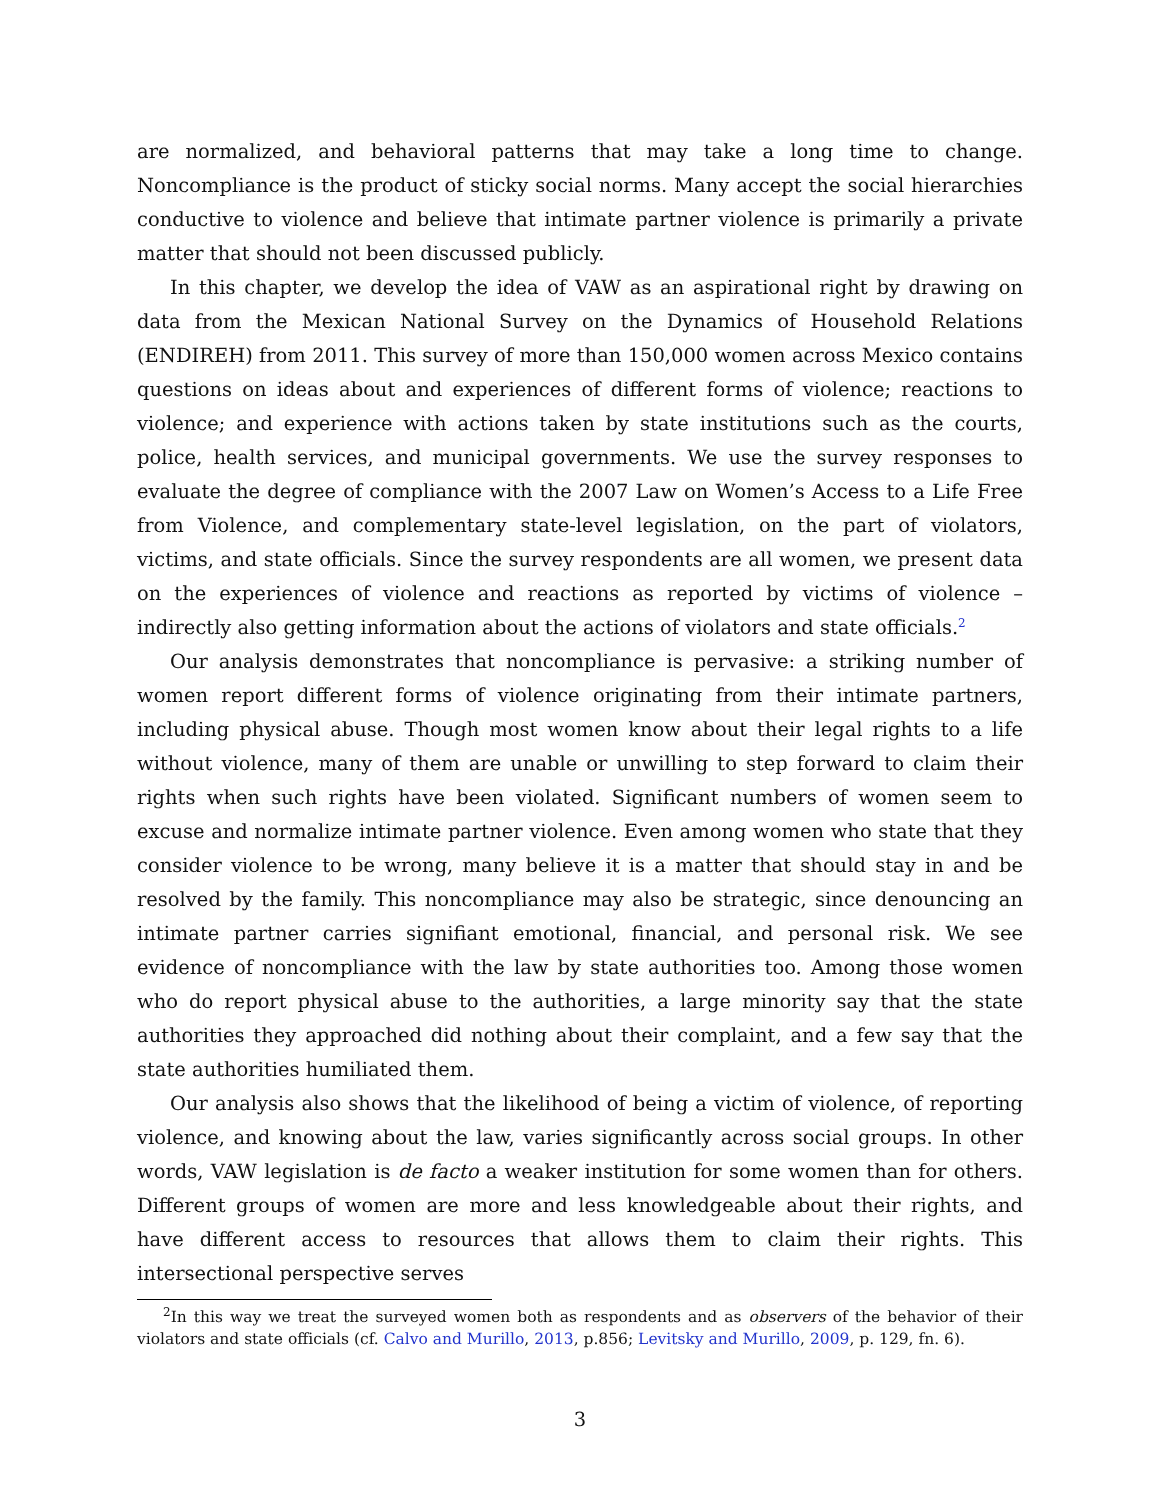are normalized, and behavioral patterns that may take a long time to change. Noncompliance is the product of sticky social norms. Many accept the social hierarchies conductive to violence and believe that intimate partner violence is primarily a private matter that should not been discussed publicly.
In this chapter, we develop the idea of VAW as an aspirational right by drawing on data from the Mexican National Survey on the Dynamics of Household Relations (ENDIREH) from 2011. This survey of more than 150,000 women across Mexico contains questions on ideas about and experiences of different forms of violence; reactions to violence; and experience with actions taken by state institutions such as the courts, police, health services, and municipal governments. We use the survey responses to evaluate the degree of compliance with the 2007 Law on Women’s Access to a Life Free from Violence, and complementary state-level legislation, on the part of violators, victims, and state officials. Since the survey respondents are all women, we present data on the experiences of violence and reactions as reported by victims of violence – indirectly also getting information about the actions of violators and state officials.<sup>2</sup>
Our analysis demonstrates that noncompliance is pervasive: a striking number of women report different forms of violence originating from their intimate partners, including physical abuse. Though most women know about their legal rights to a life without violence, many of them are unable or unwilling to step forward to claim their rights when such rights have been violated. Significant numbers of women seem to excuse and normalize intimate partner violence. Even among women who state that they consider violence to be wrong, many believe it is a matter that should stay in and be resolved by the family. This noncompliance may also be strategic, since denouncing an intimate partner carries signifiant emotional, financial, and personal risk. We see evidence of noncompliance with the law by state authorities too. Among those women who do report physical abuse to the authorities, a large minority say that the state authorities they approached did nothing about their complaint, and a few say that the state authorities humiliated them.
Our analysis also shows that the likelihood of being a victim of violence, of reporting violence, and knowing about the law, varies significantly across social groups. In other words, VAW legislation is de facto a weaker institution for some women than for others. Different groups of women are more and less knowledgeable about their rights, and have different access to resources that allows them to claim their rights. This intersectional perspective serves
<sup>2</sup> In this way we treat the surveyed women both as respondents and as observers of the behavior of their violators and state officials (cf. Calvo and Murillo, 2013, p.856; Levitsky and Murillo, 2009, p. 129, fn. 6).
3